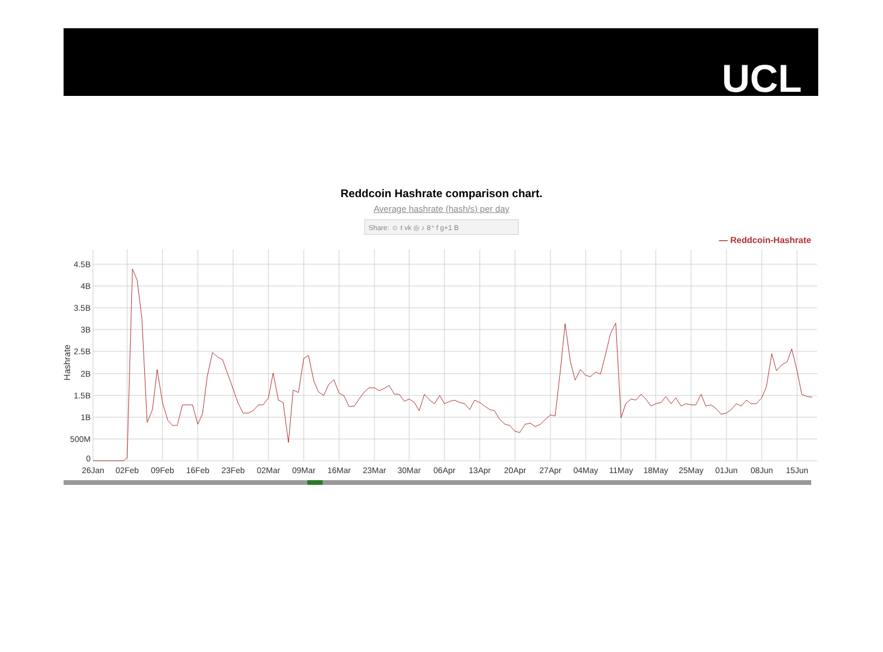UCL
Reddcoin Hashrate comparison chart.
Average hashrate (hash/s) per day
Share: ☺ t vk ◎ ♪ 8⁺ f g+1 B
— Reddcoin-Hashrate
4.5B
4B
3.5B
3B
2.5B
2B
1.5B
1B
500M
0
Hashrate
26Jan
02Feb
09Feb
16Feb
23Feb
02Mar
09Mar
16Mar
23Mar
30Mar
06Apr
13Apr
20Apr
27Apr
04May
11May
18May
25May
01Jun
08Jun
15Jun